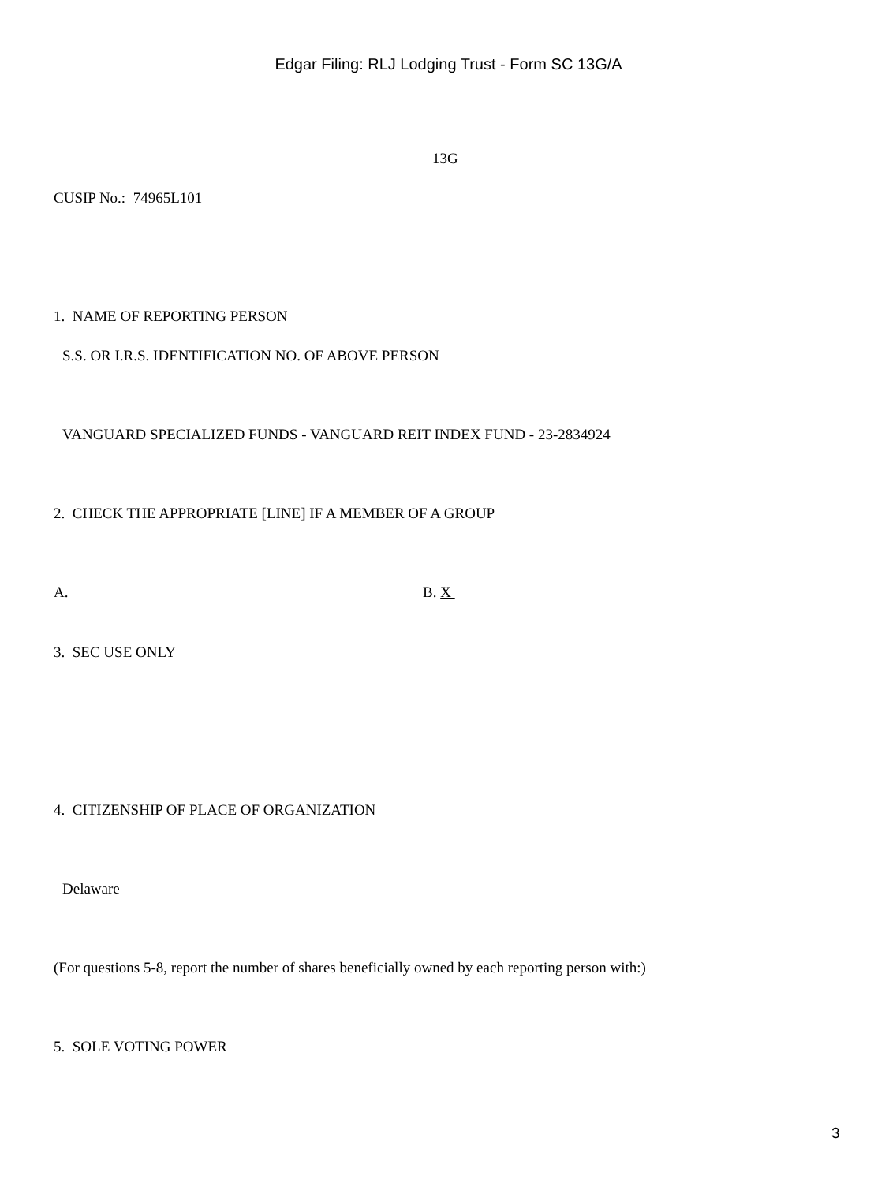Edgar Filing: RLJ Lodging Trust - Form SC 13G/A
13G
CUSIP No.: 74965L101
1. NAME OF REPORTING PERSON
S.S. OR I.R.S. IDENTIFICATION NO. OF ABOVE PERSON
VANGUARD SPECIALIZED FUNDS - VANGUARD REIT INDEX FUND - 23-2834924
2. CHECK THE APPROPRIATE [LINE] IF A MEMBER OF A GROUP
A. B. X
3. SEC USE ONLY
4. CITIZENSHIP OF PLACE OF ORGANIZATION
Delaware
(For questions 5-8, report the number of shares beneficially owned by each reporting person with:)
5. SOLE VOTING POWER
3